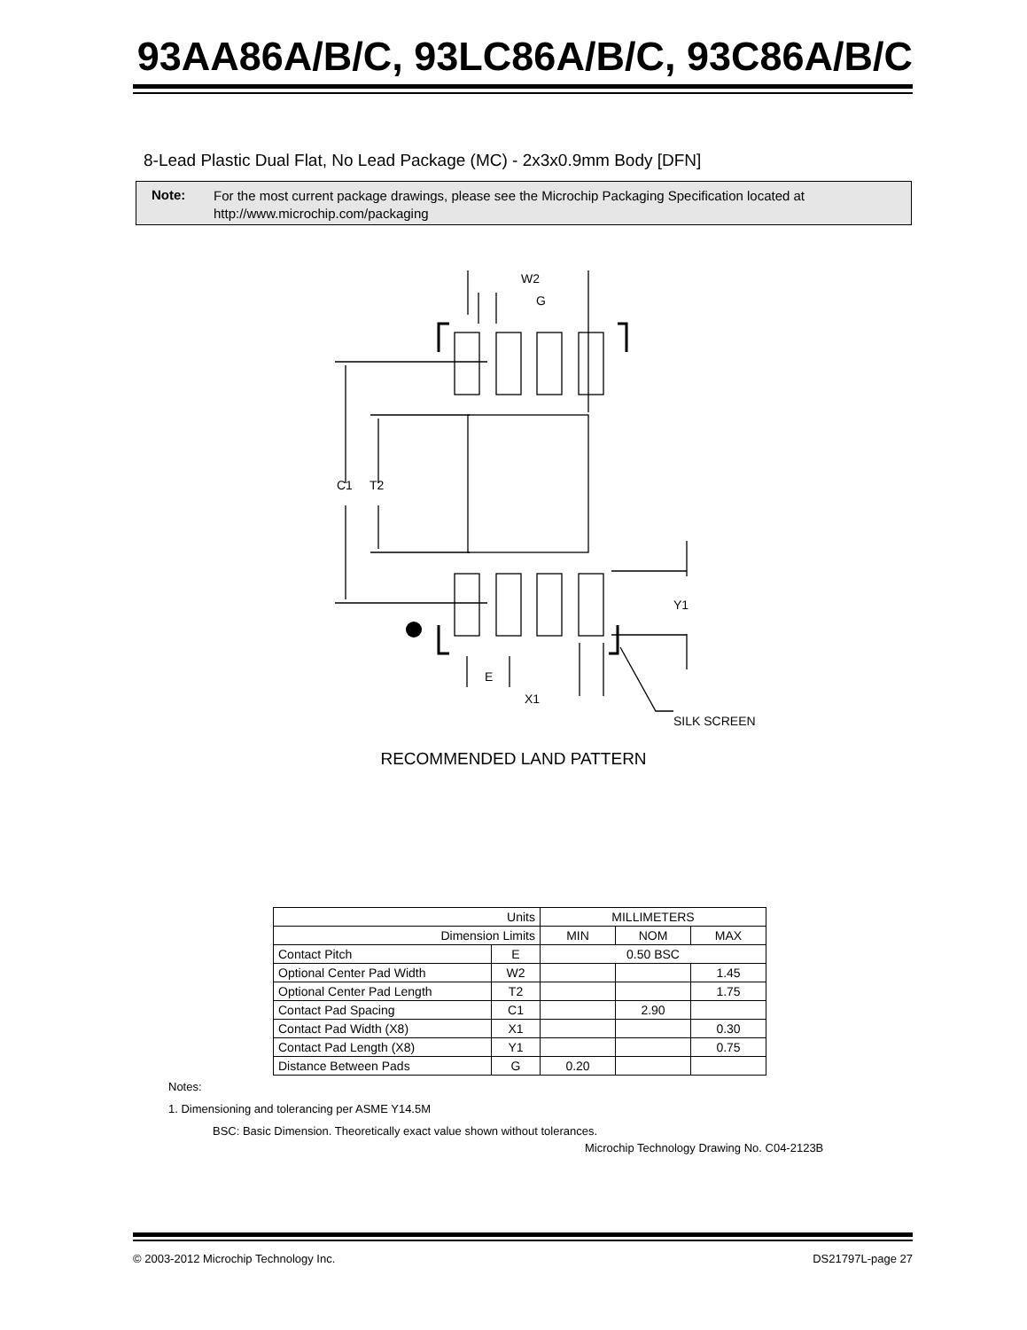93AA86A/B/C, 93LC86A/B/C, 93C86A/B/C
8-Lead Plastic Dual Flat, No Lead Package (MC) - 2x3x0.9mm Body [DFN]
Note:
For the most current package drawings, please see the Microchip Packaging Specification located at
http://www.microchip.com/packaging
W2
G
C1
T2
Y1
E
X1
SILK SCREEN
RECOMMENDED LAND PATTERN
| Units | | MILLIMETERS | | |
| --- | --- | --- | --- | --- |
| Dimension Limits | | MIN | NOM | MAX |
| Contact Pitch | E | 0.50 BSC | | |
| Optional Center Pad Width | W2 | | | 1.45 |
| Optional Center Pad Length | T2 | | | 1.75 |
| Contact Pad Spacing | C1 | | 2.90 | |
| Contact Pad Width (X8) | X1 | | | 0.30 |
| Contact Pad Length (X8) | Y1 | | | 0.75 |
| Distance Between Pads | G | 0.20 | | |
Notes:
1. Dimensioning and tolerancing per ASME Y14.5M
BSC: Basic Dimension. Theoretically exact value shown without tolerances.
Microchip Technology Drawing No. C04-2123B
© 2003-2012 Microchip Technology Inc. DS21797L-page 27